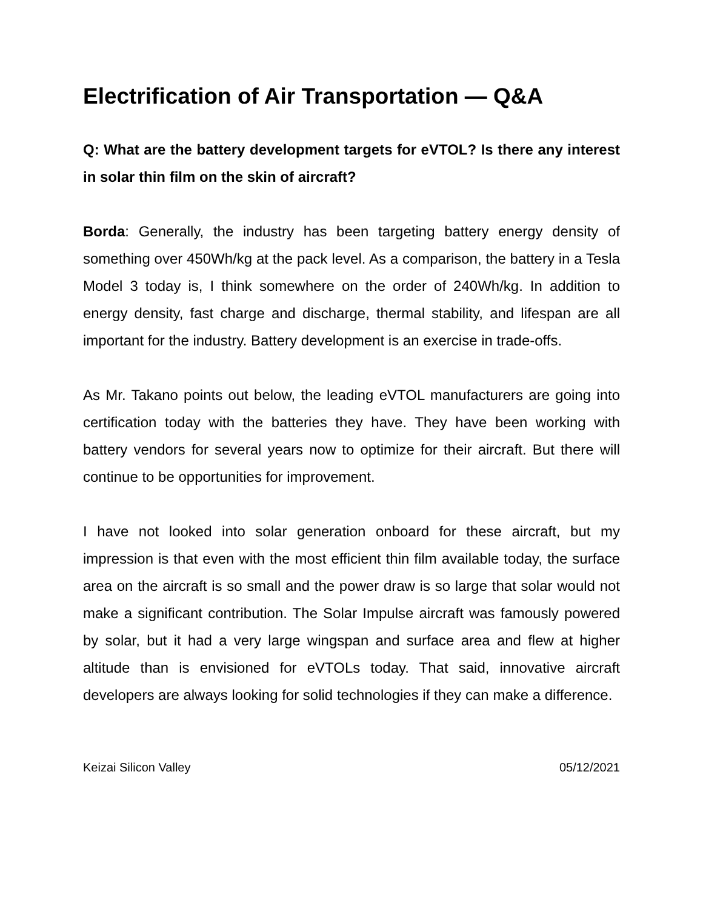Electrification of Air Transportation — Q&A
Q: What are the battery development targets for eVTOL? Is there any interest in solar thin film on the skin of aircraft?
Borda: Generally, the industry has been targeting battery energy density of something over 450Wh/kg at the pack level. As a comparison, the battery in a Tesla Model 3 today is, I think somewhere on the order of 240Wh/kg. In addition to energy density, fast charge and discharge, thermal stability, and lifespan are all important for the industry. Battery development is an exercise in trade-offs.
As Mr. Takano points out below, the leading eVTOL manufacturers are going into certification today with the batteries they have. They have been working with battery vendors for several years now to optimize for their aircraft. But there will continue to be opportunities for improvement.
I have not looked into solar generation onboard for these aircraft, but my impression is that even with the most efficient thin film available today, the surface area on the aircraft is so small and the power draw is so large that solar would not make a significant contribution. The Solar Impulse aircraft was famously powered by solar, but it had a very large wingspan and surface area and flew at higher altitude than is envisioned for eVTOLs today. That said, innovative aircraft developers are always looking for solid technologies if they can make a difference.
Keizai Silicon Valley 05/12/2021